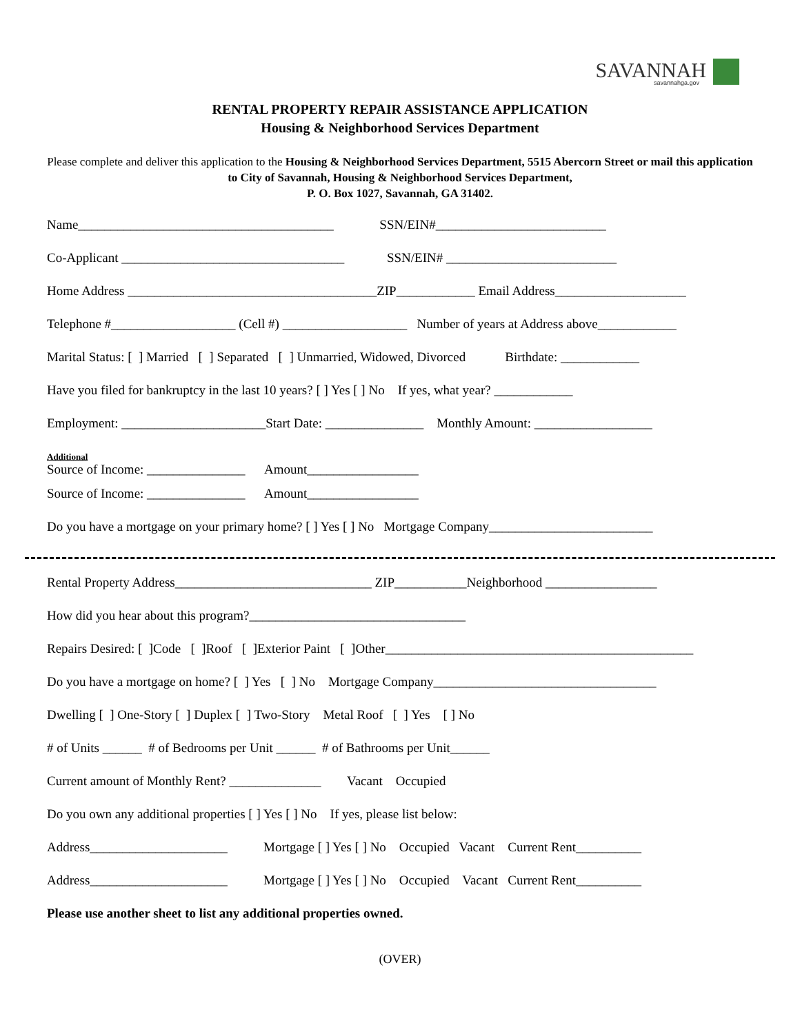SAVANNAH
savannahga.gov
RENTAL PROPERTY REPAIR ASSISTANCE APPLICATION
Housing & Neighborhood Services Department
Please complete and deliver this application to the Housing & Neighborhood Services Department, 5515 Abercorn Street or mail this application to City of Savannah, Housing & Neighborhood Services Department,
P. O. Box 1027, Savannah, GA 31402.
Name_______________________________________ SSN/EIN#__________________________
Co-Applicant __________________________________ SSN/EIN# __________________________
Home Address ______________________________________ZIP____________ Email Address____________________
Telephone #___________________ (Cell #) ___________________ Number of years at Address above____________
Marital Status: [ ] Married [ ] Separated [ ] Unmarried, Widowed, Divorced Birthdate: ____________
Have you filed for bankruptcy in the last 10 years? [ ] Yes [ ] No If yes, what year? ____________
Employment: ______________________Start Date: _______________ Monthly Amount: __________________
Additional
Source of Income: _______________ Amount_________________
Source of Income: _______________ Amount_________________
Do you have a mortgage on your primary home? [ ] Yes [ ] No Mortgage Company_________________________
Rental Property Address______________________________ ZIP___________Neighborhood _________________
How did you hear about this program?_________________________________
Repairs Desired: [ ]Code [ ]Roof [ ]Exterior Paint [ ]Other_______________________________________________
Do you have a mortgage on home? [ ] Yes [ ] No Mortgage Company__________________________________
Dwelling [ ] One-Story [ ] Duplex [ ] Two-Story Metal Roof [ ] Yes [ ] No
# of Units ______ # of Bedrooms per Unit ______ # of Bathrooms per Unit______
Current amount of Monthly Rent? ______________ Vacant Occupied
Do you own any additional properties [ ] Yes [ ] No If yes, please list below:
Address_____________________ Mortgage [ ] Yes [ ] No Occupied Vacant Current Rent__________
Address_____________________ Mortgage [ ] Yes [ ] No Occupied Vacant Current Rent__________
Please use another sheet to list any additional properties owned.
(OVER)